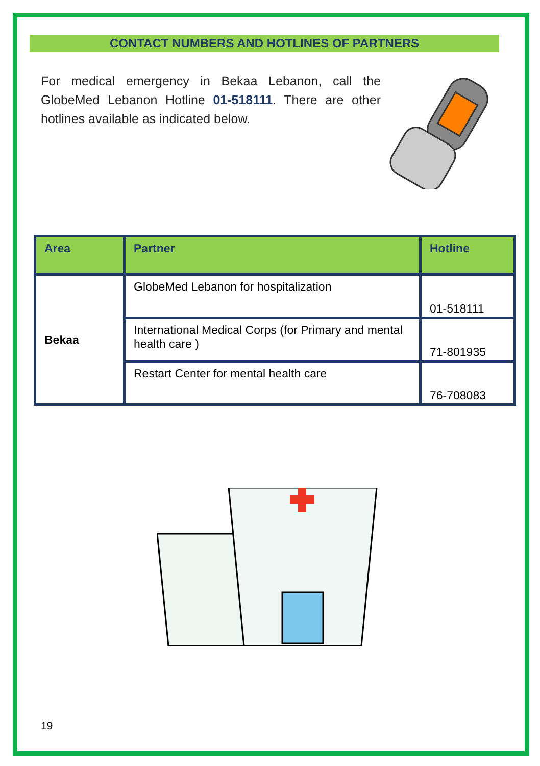CONTACT NUMBERS AND HOTLINES OF PARTNERS
For medical emergency in Bekaa Lebanon, call the GlobeMed Lebanon Hotline 01-518111. There are other hotlines available as indicated below.
| Area | Partner | Hotline |
| --- | --- | --- |
| Bekaa | GlobeMed Lebanon for hospitalization | 01-518111 |
| | International Medical Corps (for Primary and mental health care ) | 71-801935 |
| | Restart Center for mental health care | 76-708083 |
19